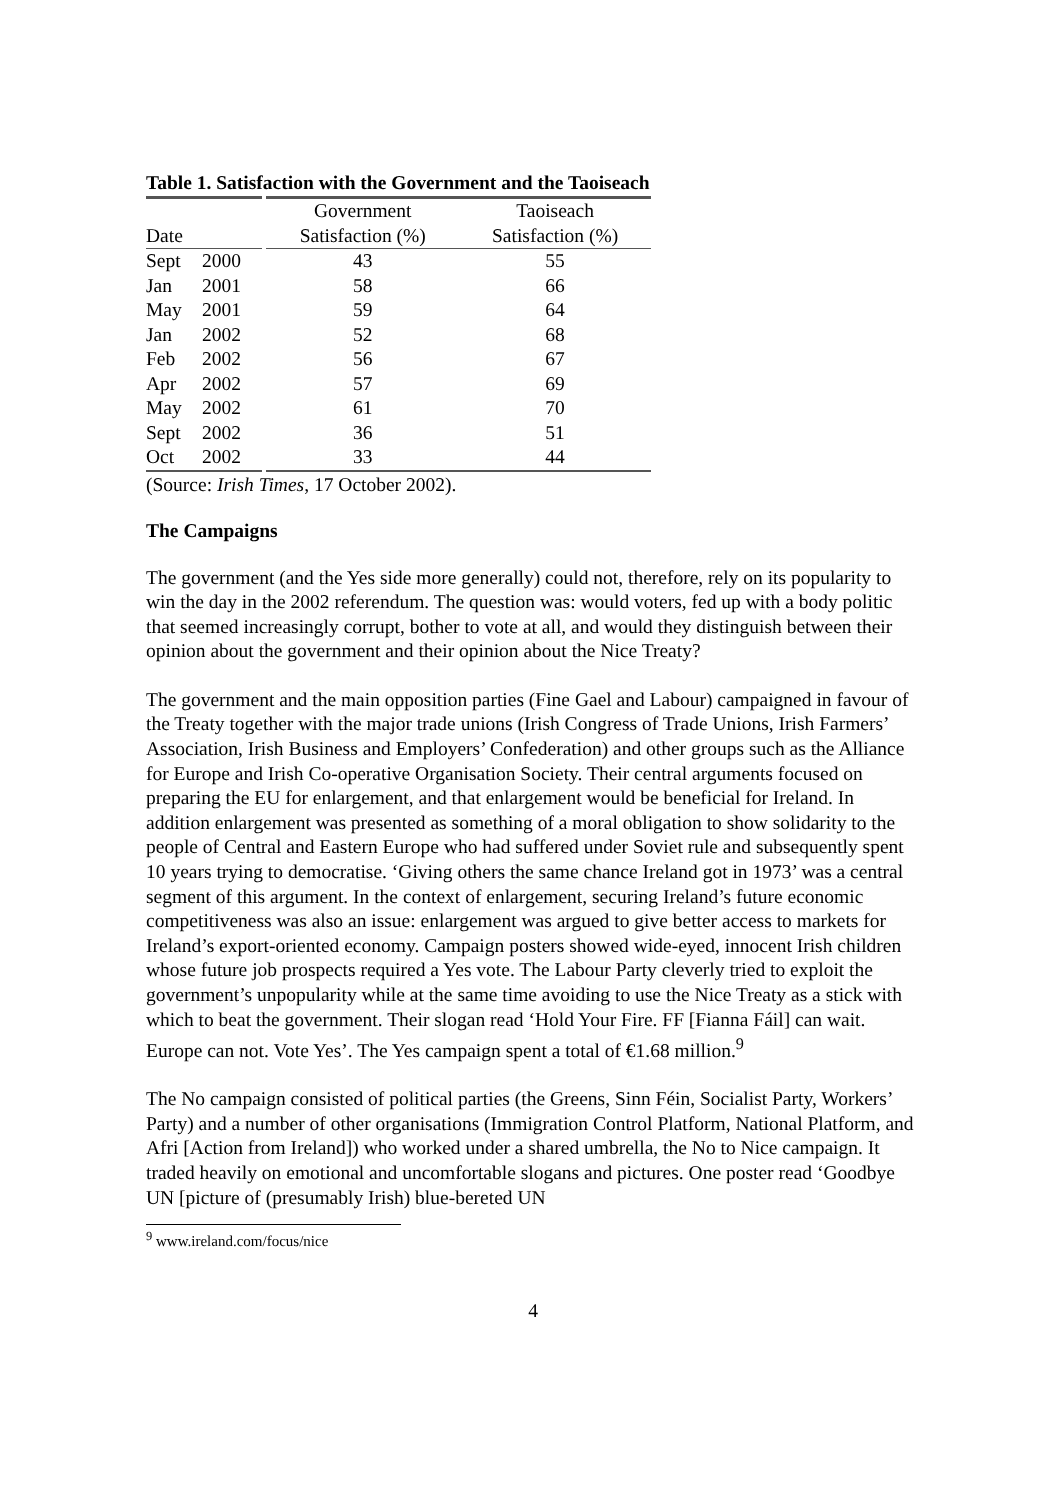Table 1. Satisfaction with the Government and the Taoiseach
| | | Government | Taoiseach |
| --- | --- | --- | --- |
| Date | | Satisfaction (%) | Satisfaction (%) |
| Sept | 2000 | 43 | 55 |
| Jan | 2001 | 58 | 66 |
| May | 2001 | 59 | 64 |
| Jan | 2002 | 52 | 68 |
| Feb | 2002 | 56 | 67 |
| Apr | 2002 | 57 | 69 |
| May | 2002 | 61 | 70 |
| Sept | 2002 | 36 | 51 |
| Oct | 2002 | 33 | 44 |
(Source: Irish Times, 17 October 2002).
The Campaigns
The government (and the Yes side more generally) could not, therefore, rely on its popularity to win the day in the 2002 referendum. The question was: would voters, fed up with a body politic that seemed increasingly corrupt, bother to vote at all, and would they distinguish between their opinion about the government and their opinion about the Nice Treaty?
The government and the main opposition parties (Fine Gael and Labour) campaigned in favour of the Treaty together with the major trade unions (Irish Congress of Trade Unions, Irish Farmers’ Association, Irish Business and Employers’ Confederation) and other groups such as the Alliance for Europe and Irish Co-operative Organisation Society. Their central arguments focused on preparing the EU for enlargement, and that enlargement would be beneficial for Ireland. In addition enlargement was presented as something of a moral obligation to show solidarity to the people of Central and Eastern Europe who had suffered under Soviet rule and subsequently spent 10 years trying to democratise. ‘Giving others the same chance Ireland got in 1973’ was a central segment of this argument. In the context of enlargement, securing Ireland’s future economic competitiveness was also an issue: enlargement was argued to give better access to markets for Ireland’s export-oriented economy. Campaign posters showed wide-eyed, innocent Irish children whose future job prospects required a Yes vote. The Labour Party cleverly tried to exploit the government’s unpopularity while at the same time avoiding to use the Nice Treaty as a stick with which to beat the government. Their slogan read ‘Hold Your Fire. FF [Fianna Fáil] can wait. Europe can not. Vote Yes’. The Yes campaign spent a total of €1.68 million.<sup>9</sup>
The No campaign consisted of political parties (the Greens, Sinn Féin, Socialist Party, Workers’ Party) and a number of other organisations (Immigration Control Platform, National Platform, and Afri [Action from Ireland]) who worked under a shared umbrella, the No to Nice campaign. It traded heavily on emotional and uncomfortable slogans and pictures. One poster read ‘Goodbye UN [picture of (presumably Irish) blue-bereted UN
<sup>9</sup> www.ireland.com/focus/nice
4